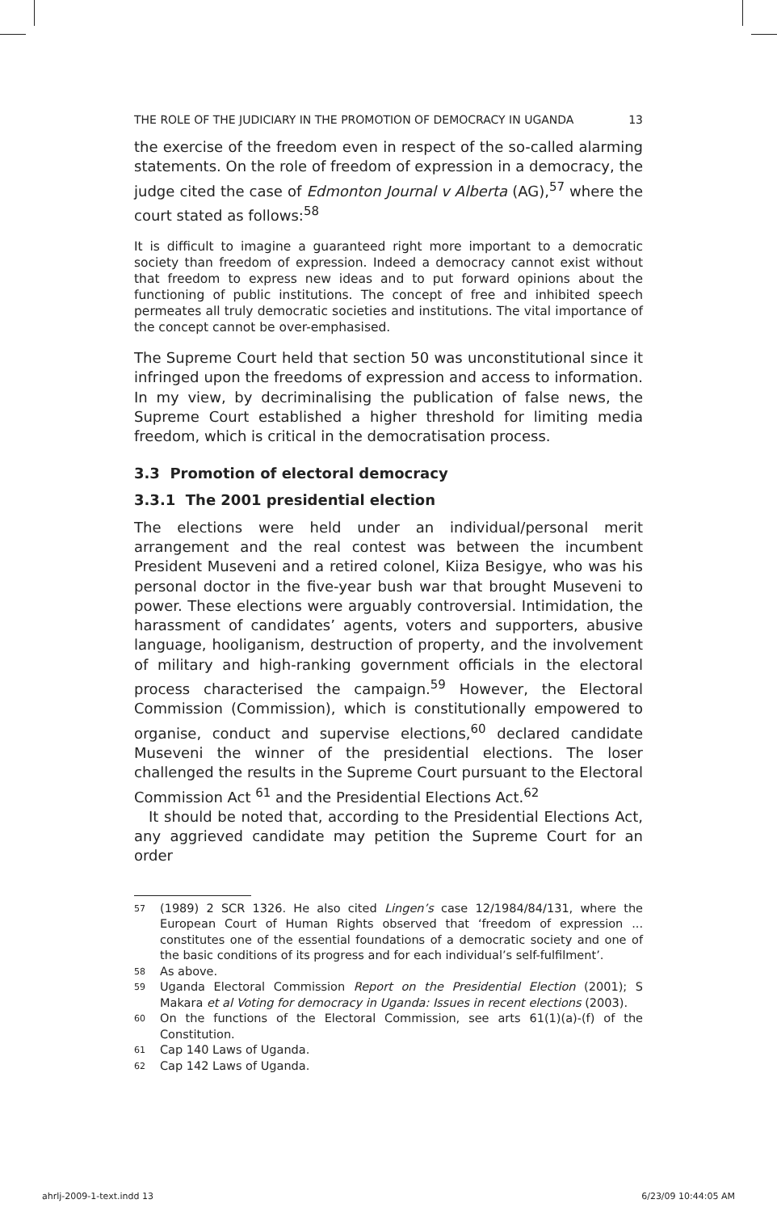THE ROLE OF THE JUDICIARY IN THE PROMOTION OF DEMOCRACY IN UGANDA 13
the exercise of the freedom even in respect of the so-called alarming statements. On the role of freedom of expression in a democracy, the judge cited the case of Edmonton Journal v Alberta (AG),<sup>57</sup> where the court stated as follows:<sup>58</sup>
It is difficult to imagine a guaranteed right more important to a democratic society than freedom of expression. Indeed a democracy cannot exist without that freedom to express new ideas and to put forward opinions about the functioning of public institutions. The concept of free and inhibited speech permeates all truly democratic societies and institutions. The vital importance of the concept cannot be over-emphasised.
The Supreme Court held that section 50 was unconstitutional since it infringed upon the freedoms of expression and access to information. In my view, by decriminalising the publication of false news, the Supreme Court established a higher threshold for limiting media freedom, which is critical in the democratisation process.
3.3 Promotion of electoral democracy
3.3.1 The 2001 presidential election
The elections were held under an individual/personal merit arrangement and the real contest was between the incumbent President Museveni and a retired colonel, Kiiza Besigye, who was his personal doctor in the five-year bush war that brought Museveni to power. These elections were arguably controversial. Intimidation, the harassment of candidates’ agents, voters and supporters, abusive language, hooliganism, destruction of property, and the involvement of military and high-ranking government officials in the electoral process characterised the campaign.<sup>59</sup> However, the Electoral Commission (Commission), which is constitutionally empowered to organise, conduct and supervise elections,<sup>60</sup> declared candidate Museveni the winner of the presidential elections. The loser challenged the results in the Supreme Court pursuant to the Electoral Commission Act <sup>61</sup> and the Presidential Elections Act.<sup>62</sup>
It should be noted that, according to the Presidential Elections Act, any aggrieved candidate may petition the Supreme Court for an order
57 (1989) 2 SCR 1326. He also cited Lingen’s case 12/1984/84/131, where the European Court of Human Rights observed that ‘freedom of expression ... constitutes one of the essential foundations of a democratic society and one of the basic conditions of its progress and for each individual’s self-fulfilment’.
58 As above.
59 Uganda Electoral Commission Report on the Presidential Election (2001); S Makara et al Voting for democracy in Uganda: Issues in recent elections (2003).
60 On the functions of the Electoral Commission, see arts 61(1)(a)-(f) of the Constitution.
61 Cap 140 Laws of Uganda.
62 Cap 142 Laws of Uganda.
ahrlj-2009-1-text.indd 13 6/23/09 10:44:05 AM